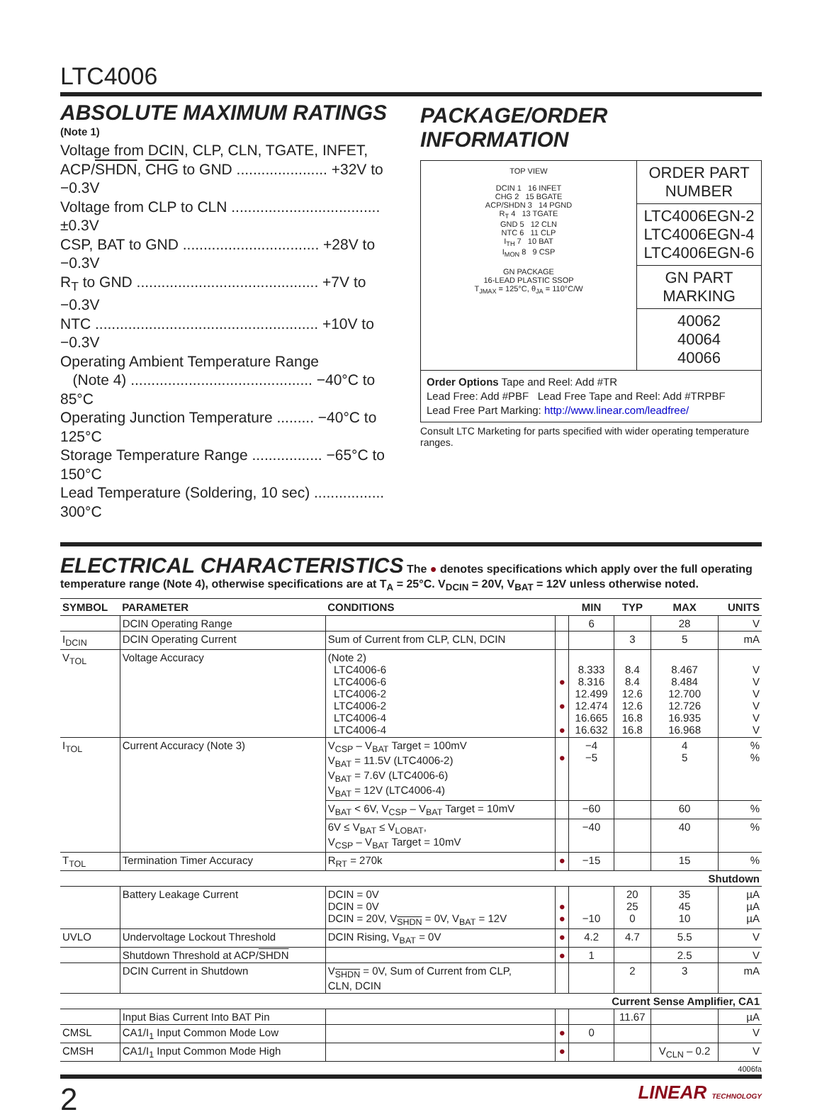LTC4006
ABSOLUTE MAXIMUM RATINGS
(Note 1)
Voltage from DCIN, CLP, CLN, TGATE, INFET,
ACP/SHDN, CHG to GND ...................... +32V to −0.3V
Voltage from CLP to CLN .................................... ±0.3V
CSP, BAT to GND ................................. +28V to −0.3V
R<sub>T</sub> to GND ............................................ +7V to −0.3V
NTC ...................................................... +10V to −0.3V
Operating Ambient Temperature Range
(Note 4) ............................................ −40°C to 85°C
Operating Junction Temperature ......... −40°C to 125°C
Storage Temperature Range ................. −65°C to 150°C
Lead Temperature (Soldering, 10 sec) ................. 300°C
PACKAGE/ORDER INFORMATION
TOP VIEW
DCIN 1 16 INFET
CHG 2 15 BGATE
ACP/SHDN 3 14 PGND
R<sub>T</sub> 4 13 TGATE
GND 5 12 CLN
NTC 6 11 CLP
I<sub>TH</sub> 7 10 BAT
I<sub>MON</sub> 8 9 CSP
GN PACKAGE
16-LEAD PLASTIC SSOP
T<sub>JMAX</sub> = 125°C, θ<sub>JA</sub> = 110°C/W
ORDER PART
NUMBER
LTC4006EGN-2
LTC4006EGN-4
LTC4006EGN-6
GN PART MARKING
40062
40064
40066
Order Options Tape and Reel: Add #TR
Lead Free: Add #PBF Lead Free Tape and Reel: Add #TRPBF
Lead Free Part Marking: http://www.linear.com/leadfree/
Consult LTC Marketing for parts specified with wider operating temperature ranges.
ELECTRICAL CHARACTERISTICS
The ● denotes specifications which apply over the full operating temperature range (Note 4), otherwise specifications are at T<sub>A</sub> = 25°C. V<sub>DCIN</sub> = 20V, V<sub>BAT</sub> = 12V unless otherwise noted.
| SYMBOL | PARAMETER | CONDITIONS | | MIN | TYP | MAX | UNITS |
| --- | --- | --- | --- | --- | --- | --- | --- |
| | DCIN Operating Range | | | 6 | | 28 | V |
| I<sub>DCIN</sub> | DCIN Operating Current | Sum of Current from CLP, CLN, DCIN | | | 3 | 5 | mA |
| V<sub>TOL</sub> | Voltage Accuracy | (Note 2) LTC4006-6 LTC4006-6 LTC4006-2 LTC4006-2 LTC4006-4 LTC4006-4 | ● ● ● | 8.333 8.316 12.499 12.474 16.665 16.632 | 8.4 8.4 12.6 12.6 16.8 16.8 | 8.467 8.484 12.700 12.726 16.935 16.968 | V V V V V V |
| I<sub>TOL</sub> | Current Accuracy (Note 3) | V<sub>CSP</sub> – V<sub>BAT</sub> Target = 100mV V<sub>BAT</sub> = 11.5V (LTC4006-2) V<sub>BAT</sub> = 7.6V (LTC4006-6) V<sub>BAT</sub> = 12V (LTC4006-4) | ● | −4 −5 | | 4 5 | % % |
| | | V<sub>BAT</sub> < 6V, V<sub>CSP</sub> – V<sub>BAT</sub> Target = 10mV | | −60 | | 60 | % |
| | | 6V ≤ V<sub>BAT</sub> ≤ V<sub>LOBAT</sub>, V<sub>CSP</sub> – V<sub>BAT</sub> Target = 10mV | | −40 | | 40 | % |
| T<sub>TOL</sub> | Termination Timer Accuracy | R<sub>RT</sub> = 270k | ● | −15 | | 15 | % |
| Shutdown | | | | | | | |
| | Battery Leakage Current | DCIN = 0V DCIN = 0V DCIN = 20V, V<sub>SHDN</sub> = 0V, V<sub>BAT</sub> = 12V | ● ● | −10 | 20 25 0 | 35 45 10 | µA µA µA |
| UVLO | Undervoltage Lockout Threshold | DCIN Rising, V<sub>BAT</sub> = 0V | ● | 4.2 | 4.7 | 5.5 | V |
| | Shutdown Threshold at ACP/ SHDN | | ● | 1 | | 2.5 | V |
| | DCIN Current in Shutdown | V<sub>SHDN</sub> = 0V, Sum of Current from CLP, CLN, DCIN | | | 2 | 3 | mA |
| Current Sense Amplifier, CA1 | | | | | | | |
| | Input Bias Current Into BAT Pin | | | | 11.67 | | µA |
| CMSL | CA1/I<sub>1</sub> Input Common Mode Low | | ● | 0 | | | V |
| CMSH | CA1/I<sub>1</sub> Input Common Mode High | | ● | | | V<sub>CLN</sub> – 0.2 | V |
4006fa
2 LINEAR TECHNOLOGY